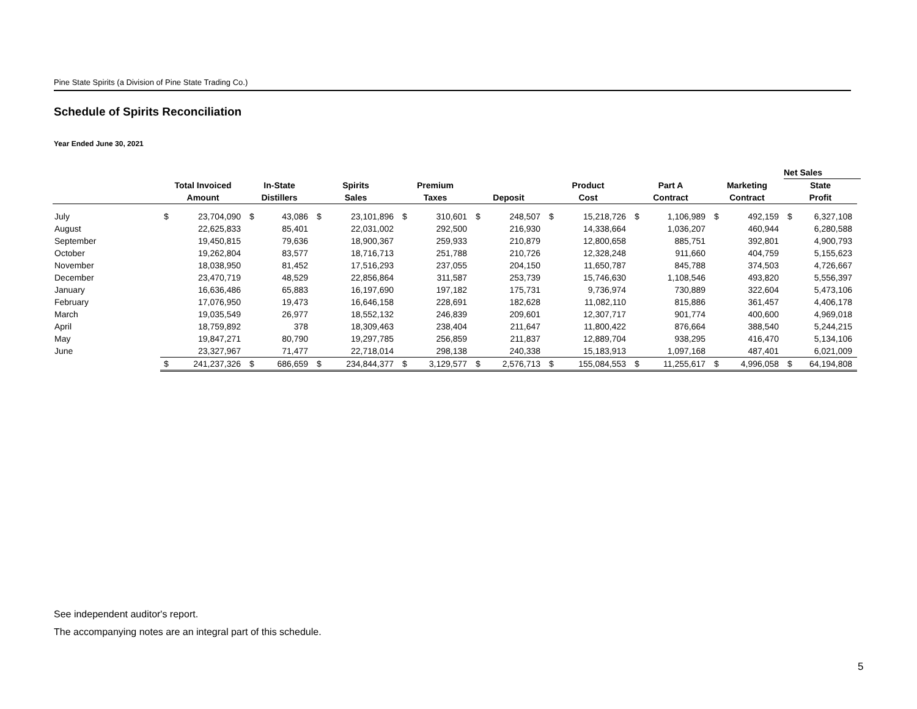Pine State Spirits (a Division of Pine State Trading Co.)
Schedule of Spirits Reconciliation
Year Ended June 30, 2021
| | | | | | | | | | | | | | | | | | Net Sales | | |
| --- | --- | --- | --- | --- | --- | --- | --- | --- | --- | --- | --- | --- | --- | --- | --- | --- | --- | --- | --- |
| | Total Invoiced | | In-State | | Spirits | | Premium | | | | Product | | Part A | | Marketing | | State | | |
| | Amount | | Distillers | | Sales | | Taxes | | Deposit | | Cost | | Contract | | Contract | | Profit | | |
| July | $ | 23,704,090 | $ | 43,086 | $ | 23,101,896 | $ | 310,601 | $ | 248,507 | $ | 15,218,726 | $ | 1,106,989 | $ | 492,159 | $ | 6,327,108 | |
| August | | 22,625,833 | | 85,401 | | 22,031,002 | | 292,500 | | 216,930 | | 14,338,664 | | 1,036,207 | | 460,944 | | 6,280,588 | |
| September | | 19,450,815 | | 79,636 | | 18,900,367 | | 259,933 | | 210,879 | | 12,800,658 | | 885,751 | | 392,801 | | 4,900,793 | |
| October | | 19,262,804 | | 83,577 | | 18,716,713 | | 251,788 | | 210,726 | | 12,328,248 | | 911,660 | | 404,759 | | 5,155,623 | |
| November | | 18,038,950 | | 81,452 | | 17,516,293 | | 237,055 | | 204,150 | | 11,650,787 | | 845,788 | | 374,503 | | 4,726,667 | |
| December | | 23,470,719 | | 48,529 | | 22,856,864 | | 311,587 | | 253,739 | | 15,746,630 | | 1,108,546 | | 493,820 | | 5,556,397 | |
| January | | 16,636,486 | | 65,883 | | 16,197,690 | | 197,182 | | 175,731 | | 9,736,974 | | 730,889 | | 322,604 | | 5,473,106 | |
| February | | 17,076,950 | | 19,473 | | 16,646,158 | | 228,691 | | 182,628 | | 11,082,110 | | 815,886 | | 361,457 | | 4,406,178 | |
| March | | 19,035,549 | | 26,977 | | 18,552,132 | | 246,839 | | 209,601 | | 12,307,717 | | 901,774 | | 400,600 | | 4,969,018 | |
| April | | 18,759,892 | | 378 | | 18,309,463 | | 238,404 | | 211,647 | | 11,800,422 | | 876,664 | | 388,540 | | 5,244,215 | |
| May | | 19,847,271 | | 80,790 | | 19,297,785 | | 256,859 | | 211,837 | | 12,889,704 | | 938,295 | | 416,470 | | 5,134,106 | |
| June | | 23,327,967 | | 71,477 | | 22,718,014 | | 298,138 | | 240,338 | | 15,183,913 | | 1,097,168 | | 487,401 | | 6,021,009 | |
| | $ | 241,237,326 | $ | 686,659 | $ | 234,844,377 | $ | 3,129,577 | $ | 2,576,713 | $ | 155,084,553 | $ | 11,255,617 | $ | 4,996,058 | $ | 64,194,808 | |
See independent auditor's report.
The accompanying notes are an integral part of this schedule.
5